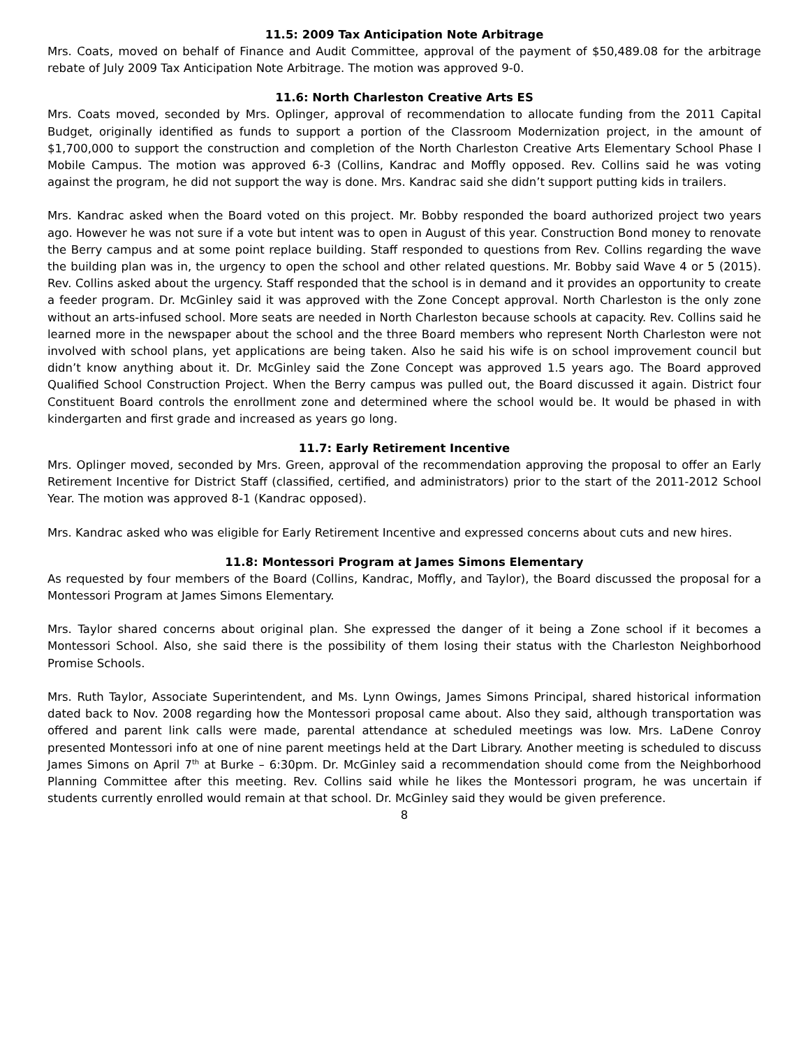11.5: 2009 Tax Anticipation Note Arbitrage
Mrs. Coats, moved on behalf of Finance and Audit Committee, approval of the payment of $50,489.08 for the arbitrage rebate of July 2009 Tax Anticipation Note Arbitrage. The motion was approved 9-0.
11.6: North Charleston Creative Arts ES
Mrs. Coats moved, seconded by Mrs. Oplinger, approval of recommendation to allocate funding from the 2011 Capital Budget, originally identified as funds to support a portion of the Classroom Modernization project, in the amount of $1,700,000 to support the construction and completion of the North Charleston Creative Arts Elementary School Phase I Mobile Campus. The motion was approved 6-3 (Collins, Kandrac and Moffly opposed. Rev. Collins said he was voting against the program, he did not support the way is done. Mrs. Kandrac said she didn’t support putting kids in trailers.
Mrs. Kandrac asked when the Board voted on this project. Mr. Bobby responded the board authorized project two years ago. However he was not sure if a vote but intent was to open in August of this year. Construction Bond money to renovate the Berry campus and at some point replace building. Staff responded to questions from Rev. Collins regarding the wave the building plan was in, the urgency to open the school and other related questions. Mr. Bobby said Wave 4 or 5 (2015). Rev. Collins asked about the urgency. Staff responded that the school is in demand and it provides an opportunity to create a feeder program. Dr. McGinley said it was approved with the Zone Concept approval. North Charleston is the only zone without an arts-infused school. More seats are needed in North Charleston because schools at capacity. Rev. Collins said he learned more in the newspaper about the school and the three Board members who represent North Charleston were not involved with school plans, yet applications are being taken. Also he said his wife is on school improvement council but didn’t know anything about it. Dr. McGinley said the Zone Concept was approved 1.5 years ago. The Board approved Qualified School Construction Project. When the Berry campus was pulled out, the Board discussed it again. District four Constituent Board controls the enrollment zone and determined where the school would be. It would be phased in with kindergarten and first grade and increased as years go long.
11.7: Early Retirement Incentive
Mrs. Oplinger moved, seconded by Mrs. Green, approval of the recommendation approving the proposal to offer an Early Retirement Incentive for District Staff (classified, certified, and administrators) prior to the start of the 2011-2012 School Year. The motion was approved 8-1 (Kandrac opposed).
Mrs. Kandrac asked who was eligible for Early Retirement Incentive and expressed concerns about cuts and new hires.
11.8: Montessori Program at James Simons Elementary
As requested by four members of the Board (Collins, Kandrac, Moffly, and Taylor), the Board discussed the proposal for a Montessori Program at James Simons Elementary.
Mrs. Taylor shared concerns about original plan. She expressed the danger of it being a Zone school if it becomes a Montessori School. Also, she said there is the possibility of them losing their status with the Charleston Neighborhood Promise Schools.
Mrs. Ruth Taylor, Associate Superintendent, and Ms. Lynn Owings, James Simons Principal, shared historical information dated back to Nov. 2008 regarding how the Montessori proposal came about. Also they said, although transportation was offered and parent link calls were made, parental attendance at scheduled meetings was low. Mrs. LaDene Conroy presented Montessori info at one of nine parent meetings held at the Dart Library. Another meeting is scheduled to discuss James Simons on April 7<sup>th</sup> at Burke – 6:30pm. Dr. McGinley said a recommendation should come from the Neighborhood Planning Committee after this meeting. Rev. Collins said while he likes the Montessori program, he was uncertain if students currently enrolled would remain at that school. Dr. McGinley said they would be given preference.
8